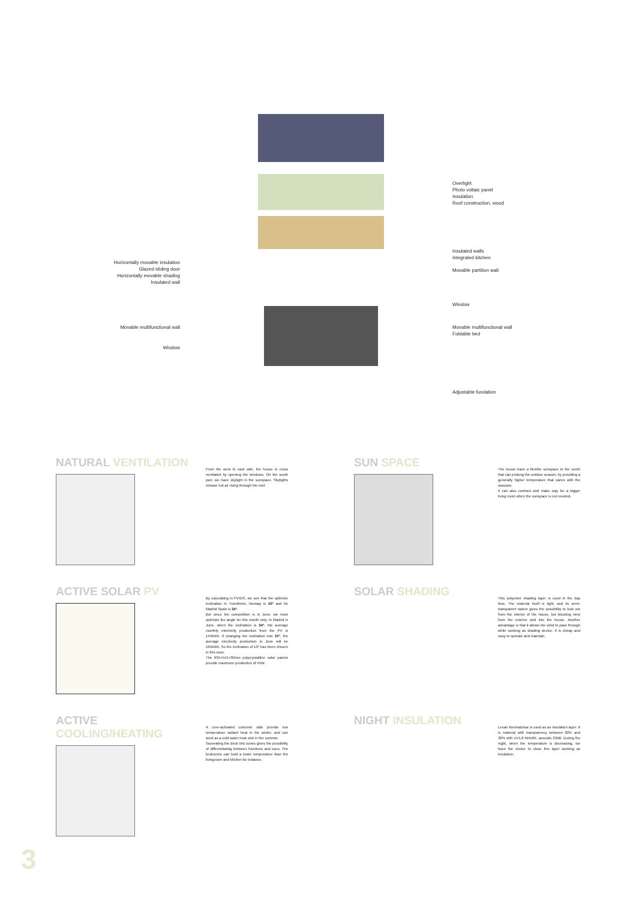Overlight
Photo voltaic panel
Insulation
Roof construction, wood
Insulated walls
Integrated kitchen
Movable partition wall
Window
Movable multifunctional wall
Foldable bed
Adjustable fundation
Horizontally movable insulation
Glazed sliding door
Horizontally movable shading
Insulated wall
Movable multifunctional wall
Window
NATURAL VENTILATION
From the west to east side, the house is cross ventilated by opening the windows. On the south part, we have skylight in the sunspace. Skylights release hot air rising through the roof.
SUN SPACE
The house have a flexible sunspace to the south that can prolong the outdoor season, by providing a generally higher temperature that varies with the seasons.
It can also contract and make way for a bigger living room when the sunspace is not needed.
ACTIVE SOLAR PV
By calculating in PVGIS, we see that the optimize inclination in Trondheim, Norway is 43° and for Madrid Spain is 34°.
But since the competition is in June, we must optimize the angle for this month only. In Madrid in June, when the inclination is 34°, the average monthly electricity production from the PV is 144kWh. If changing the inclination into 10°, the average electricity production in June will be 165kWh. So the inclination of 10° has been chosen in this case.
The 635×541×30mm polycrystalline solar panels provide maximum production of 45W.
SOLAR SHADING
This polyester shading layer is used in the day time. The material itself is light, and its semi-transparent nature gives the possibility to look out from the interior of the house, but blocking view from the exterior and into the house. Another advantage is that it allows the wind to pass through while working as shading device. It is cheap and easy to operate and maintain.
ACTIVE COOLING/HEATING
A core-activated concrete slab provide low temperature radiant heat in the winter, and can work as a cold water heat sink in the summer.
Seperating the deck into zones gives the possibility of differentiating between functions and uses. The bedrooms can hold a lower temperature than the livingroom and kitchen for instance.
NIGHT INSULATION
Lexan thermalclear is used as an insulation layer. It is material with transparency between 82% and 38% with U=1,8 W/m2K, acoustic 23dB. During the night, when the temperature is decreasing, we have the choice to close this layer working as insulation.
3